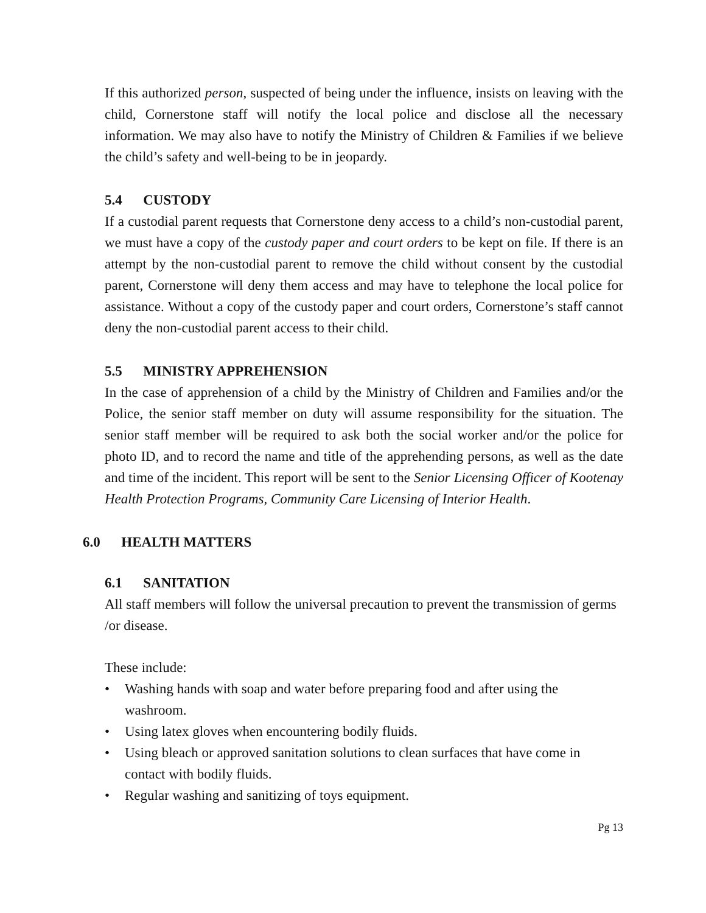If this authorized person, suspected of being under the influence, insists on leaving with the child, Cornerstone staff will notify the local police and disclose all the necessary information. We may also have to notify the Ministry of Children & Families if we believe the child’s safety and well-being to be in jeopardy.
5.4 CUSTODY
If a custodial parent requests that Cornerstone deny access to a child’s non-custodial parent, we must have a copy of the custody paper and court orders to be kept on file. If there is an attempt by the non-custodial parent to remove the child without consent by the custodial parent, Cornerstone will deny them access and may have to telephone the local police for assistance. Without a copy of the custody paper and court orders, Cornerstone’s staff cannot deny the non-custodial parent access to their child.
5.5 MINISTRY APPREHENSION
In the case of apprehension of a child by the Ministry of Children and Families and/or the Police, the senior staff member on duty will assume responsibility for the situation. The senior staff member will be required to ask both the social worker and/or the police for photo ID, and to record the name and title of the apprehending persons, as well as the date and time of the incident. This report will be sent to the Senior Licensing Officer of Kootenay Health Protection Programs, Community Care Licensing of Interior Health.
6.0 HEALTH MATTERS
6.1 SANITATION
All staff members will follow the universal precaution to prevent the transmission of germs /or disease.
These include:
• Washing hands with soap and water before preparing food and after using the washroom.
• Using latex gloves when encountering bodily fluids.
• Using bleach or approved sanitation solutions to clean surfaces that have come in contact with bodily fluids.
• Regular washing and sanitizing of toys equipment.
Pg 13